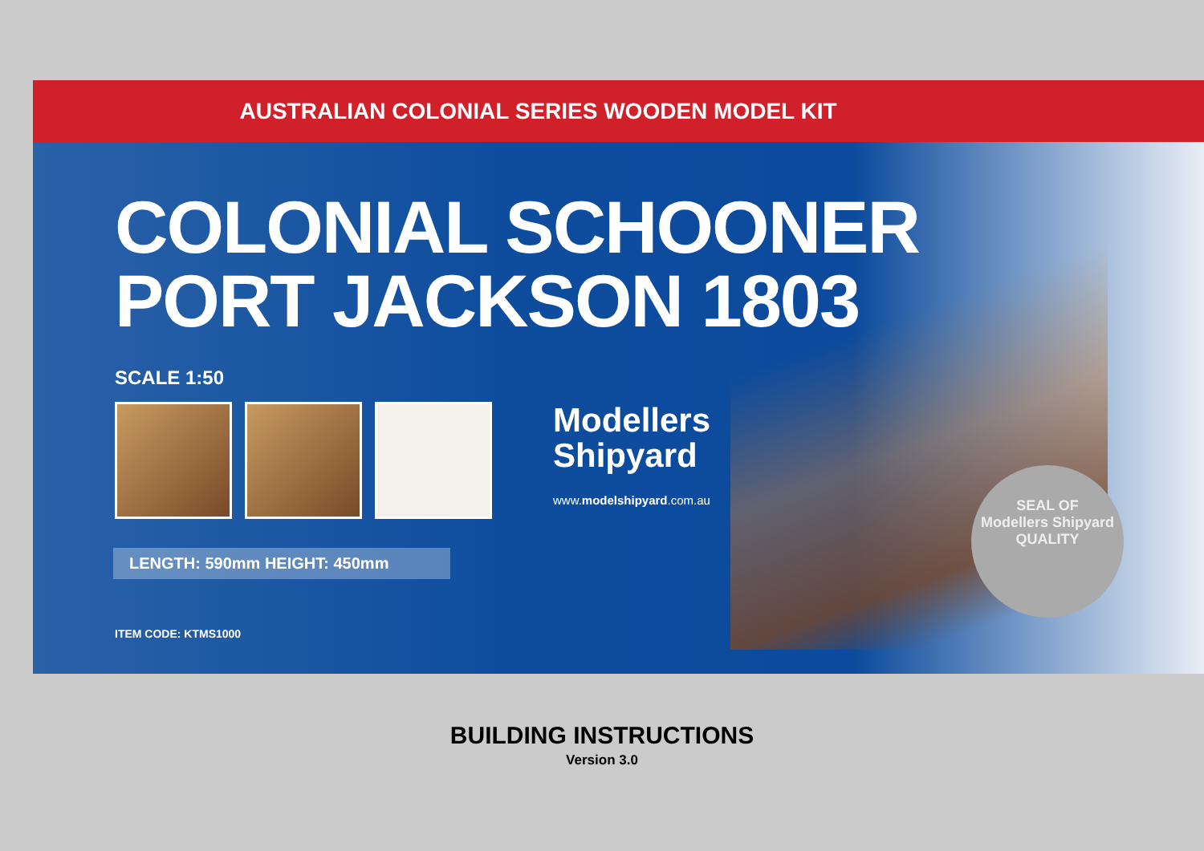AUSTRALIAN COLONIAL SERIES WOODEN MODEL KIT
SEAL OF
Modellers Shipyard
QUALITY
COLONIAL SCHOONER
PORT JACKSON 1803
SCALE 1:50
Modellers
Shipyard
www.modelshipyard.com.au
LENGTH: 590mm HEIGHT: 450mm
ITEM CODE: KTMS1000
BUILDING INSTRUCTIONS
Version 3.0